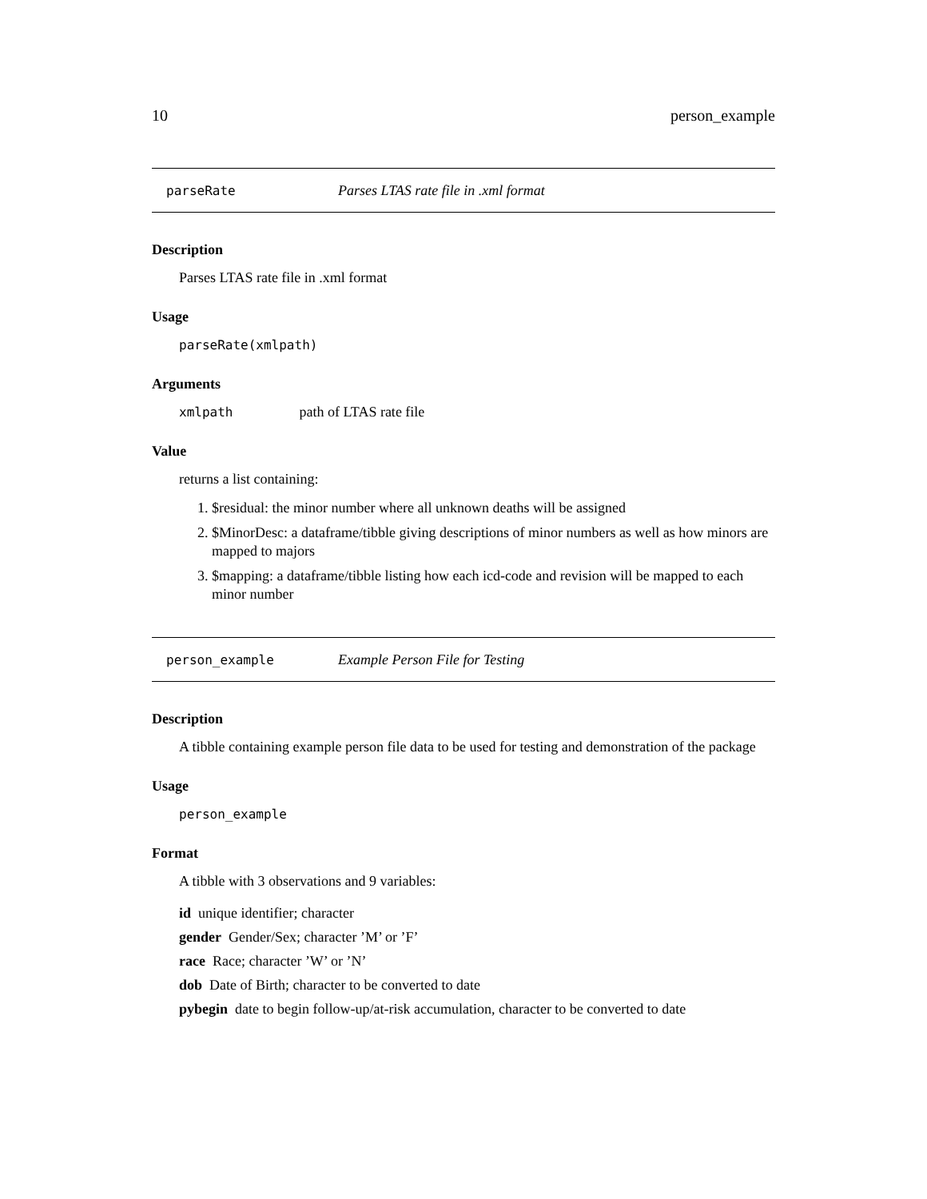10 person_example
parseRate Parses LTAS rate file in .xml format
Description
Parses LTAS rate file in .xml format
Usage
parseRate(xmlpath)
Arguments
xmlpath path of LTAS rate file
Value
returns a list containing:
1. $residual: the minor number where all unknown deaths will be assigned
2. $MinorDesc: a dataframe/tibble giving descriptions of minor numbers as well as how minors are mapped to majors
3. $mapping: a dataframe/tibble listing how each icd-code and revision will be mapped to each minor number
person_example Example Person File for Testing
Description
A tibble containing example person file data to be used for testing and demonstration of the package
Usage
person_example
Format
A tibble with 3 observations and 9 variables:
id unique identifier; character
gender Gender/Sex; character ’M’ or ’F’
race Race; character ’W’ or ’N’
dob Date of Birth; character to be converted to date
pybegin date to begin follow-up/at-risk accumulation, character to be converted to date